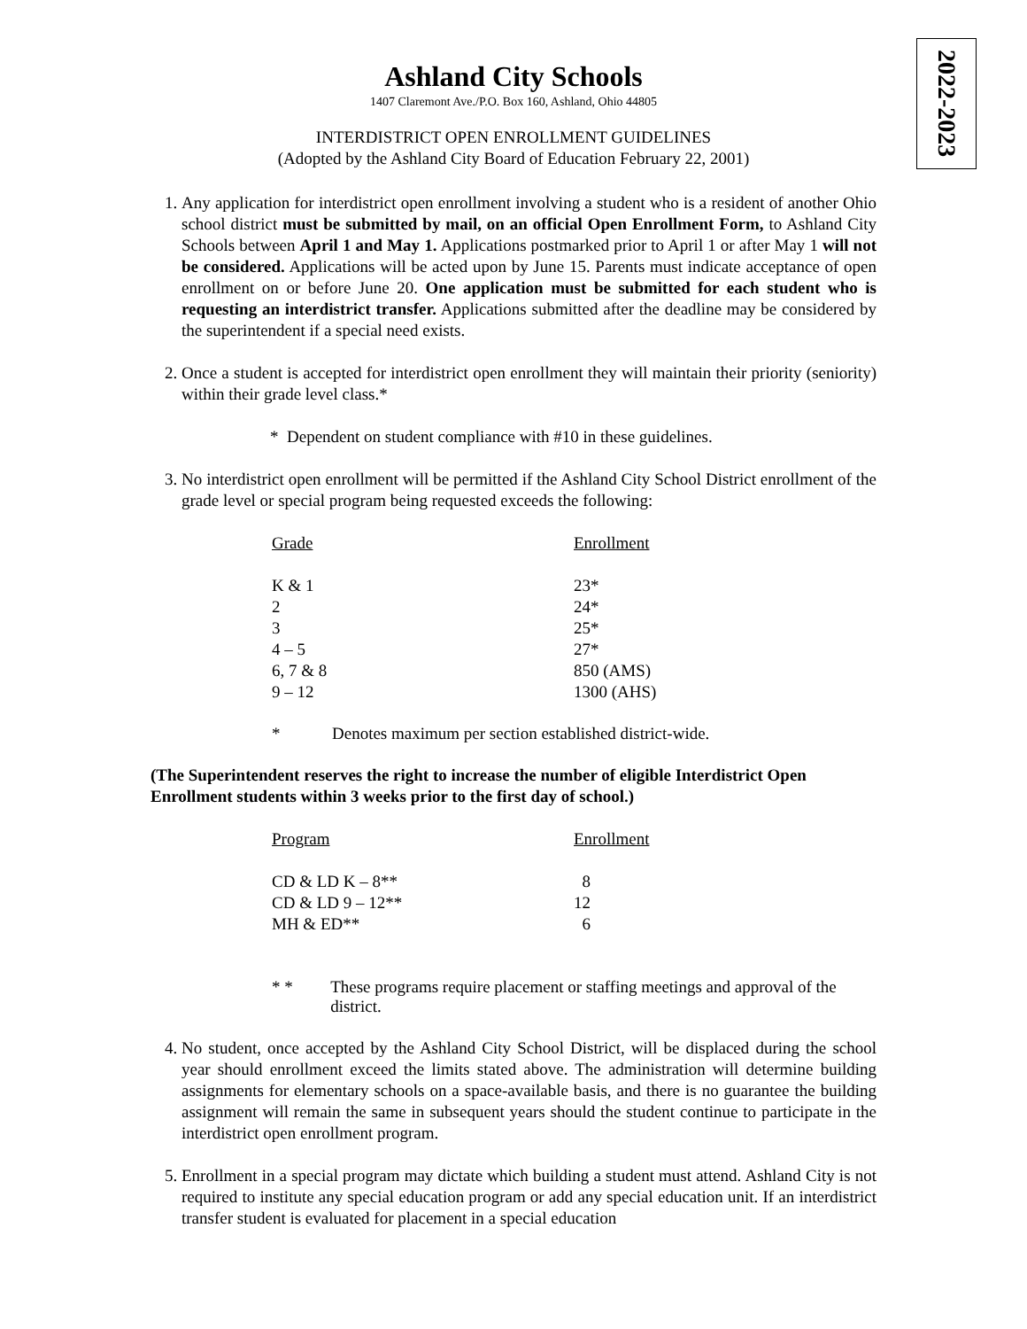2022-2023
Ashland City Schools
1407 Claremont Ave./P.O. Box 160, Ashland, Ohio 44805
INTERDISTRICT OPEN ENROLLMENT GUIDELINES
(Adopted by the Ashland City Board of Education February 22, 2001)
1. Any application for interdistrict open enrollment involving a student who is a resident of another Ohio school district must be submitted by mail, on an official Open Enrollment Form, to Ashland City Schools between April 1 and May 1. Applications postmarked prior to April 1 or after May 1 will not be considered. Applications will be acted upon by June 15. Parents must indicate acceptance of open enrollment on or before June 20. One application must be submitted for each student who is requesting an interdistrict transfer. Applications submitted after the deadline may be considered by the superintendent if a special need exists.
2. Once a student is accepted for interdistrict open enrollment they will maintain their priority (seniority) within their grade level class.*
* Dependent on student compliance with #10 in these guidelines.
3. No interdistrict open enrollment will be permitted if the Ashland City School District enrollment of the grade level or special program being requested exceeds the following:
| Grade | Enrollment |
| --- | --- |
| K & 1 | 23* |
| 2 | 24* |
| 3 | 25* |
| 4 – 5 | 27* |
| 6, 7 & 8 | 850 (AMS) |
| 9 – 12 | 1300 (AHS) |
* Denotes maximum per section established district-wide.
(The Superintendent reserves the right to increase the number of eligible Interdistrict Open Enrollment students within 3 weeks prior to the first day of school.)
| Program | Enrollment |
| --- | --- |
| CD & LD K – 8** | 8 |
| CD & LD 9 – 12** | 12 |
| MH & ED** | 6 |
* * These programs require placement or staffing meetings and approval of the district.
4. No student, once accepted by the Ashland City School District, will be displaced during the school year should enrollment exceed the limits stated above. The administration will determine building assignments for elementary schools on a space-available basis, and there is no guarantee the building assignment will remain the same in subsequent years should the student continue to participate in the interdistrict open enrollment program.
5. Enrollment in a special program may dictate which building a student must attend. Ashland City is not required to institute any special education program or add any special education unit. If an interdistrict transfer student is evaluated for placement in a special education